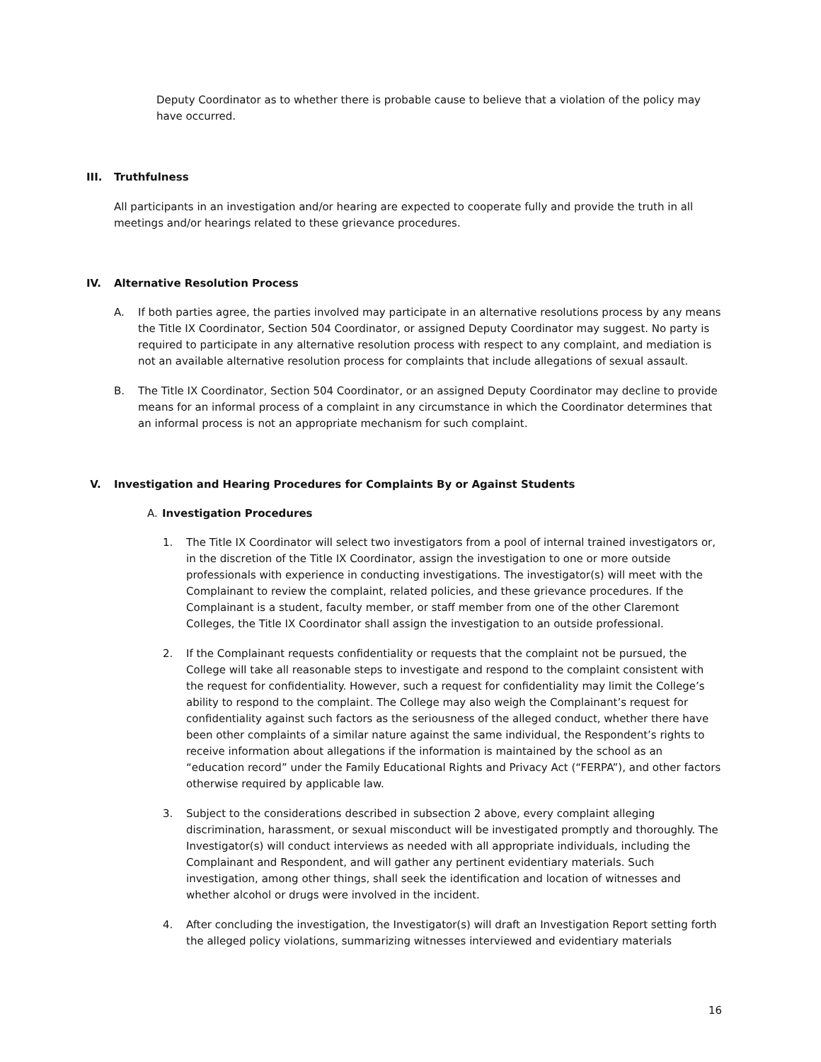Deputy Coordinator as to whether there is probable cause to believe that a violation of the policy may have occurred.
III. Truthfulness
All participants in an investigation and/or hearing are expected to cooperate fully and provide the truth in all meetings and/or hearings related to these grievance procedures.
IV. Alternative Resolution Process
A. If both parties agree, the parties involved may participate in an alternative resolutions process by any means the Title IX Coordinator, Section 504 Coordinator, or assigned Deputy Coordinator may suggest. No party is required to participate in any alternative resolution process with respect to any complaint, and mediation is not an available alternative resolution process for complaints that include allegations of sexual assault.
B. The Title IX Coordinator, Section 504 Coordinator, or an assigned Deputy Coordinator may decline to provide means for an informal process of a complaint in any circumstance in which the Coordinator determines that an informal process is not an appropriate mechanism for such complaint.
V. Investigation and Hearing Procedures for Complaints By or Against Students
A. Investigation Procedures
1. The Title IX Coordinator will select two investigators from a pool of internal trained investigators or, in the discretion of the Title IX Coordinator, assign the investigation to one or more outside professionals with experience in conducting investigations. The investigator(s) will meet with the Complainant to review the complaint, related policies, and these grievance procedures. If the Complainant is a student, faculty member, or staff member from one of the other Claremont Colleges, the Title IX Coordinator shall assign the investigation to an outside professional.
2. If the Complainant requests confidentiality or requests that the complaint not be pursued, the College will take all reasonable steps to investigate and respond to the complaint consistent with the request for confidentiality. However, such a request for confidentiality may limit the College’s ability to respond to the complaint. The College may also weigh the Complainant’s request for confidentiality against such factors as the seriousness of the alleged conduct, whether there have been other complaints of a similar nature against the same individual, the Respondent’s rights to receive information about allegations if the information is maintained by the school as an “education record” under the Family Educational Rights and Privacy Act (“FERPA”), and other factors otherwise required by applicable law.
3. Subject to the considerations described in subsection 2 above, every complaint alleging discrimination, harassment, or sexual misconduct will be investigated promptly and thoroughly. The Investigator(s) will conduct interviews as needed with all appropriate individuals, including the Complainant and Respondent, and will gather any pertinent evidentiary materials. Such investigation, among other things, shall seek the identification and location of witnesses and whether alcohol or drugs were involved in the incident.
4. After concluding the investigation, the Investigator(s) will draft an Investigation Report setting forth the alleged policy violations, summarizing witnesses interviewed and evidentiary materials
16